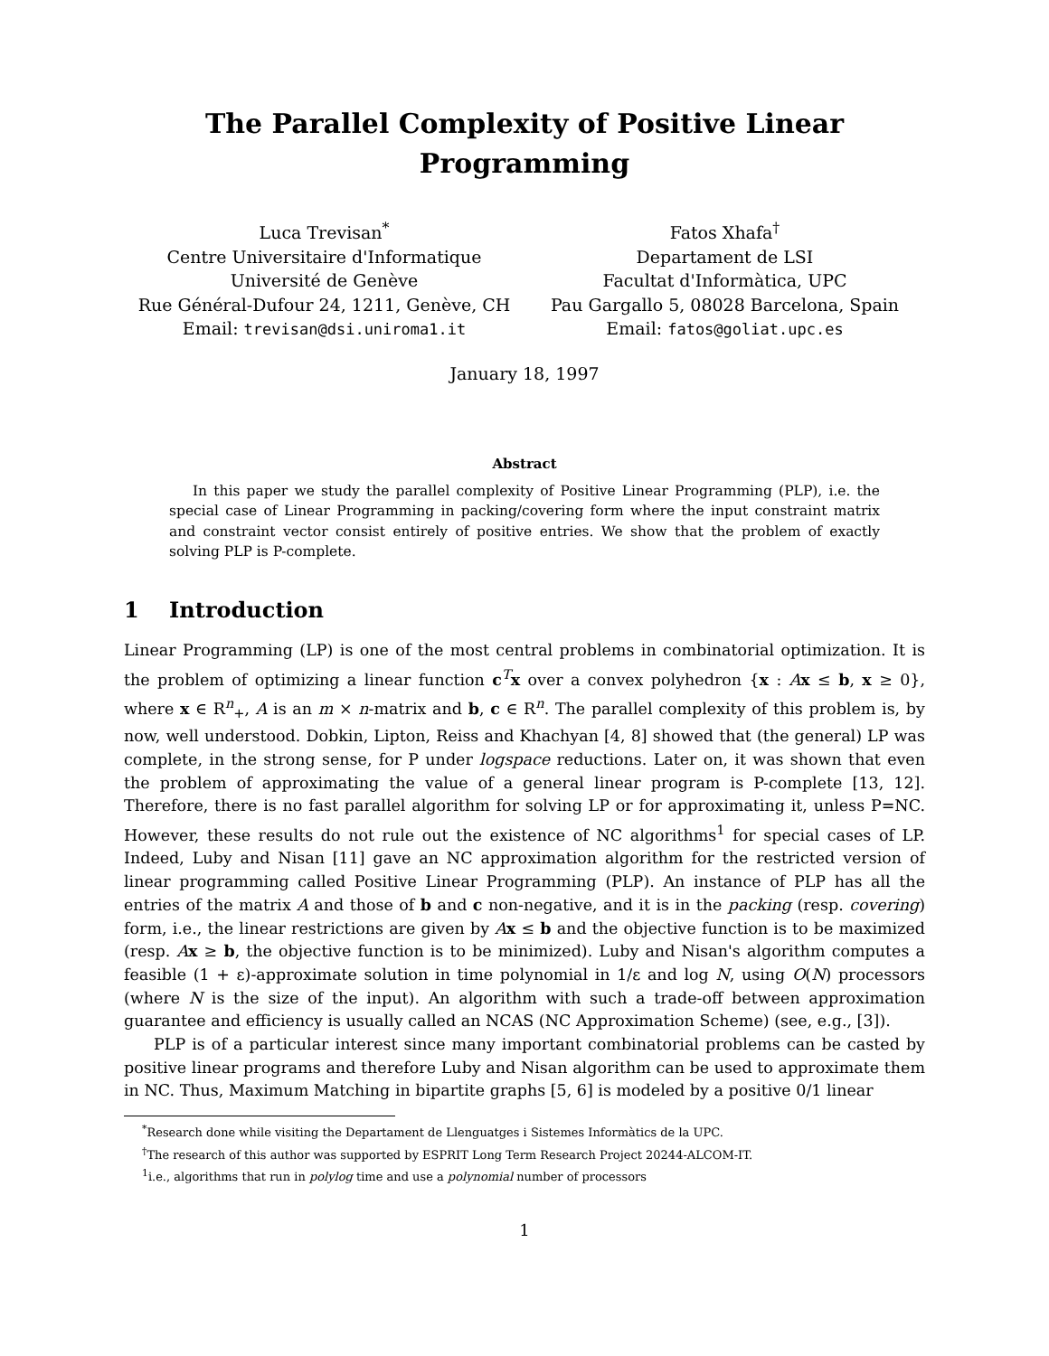The Parallel Complexity of Positive Linear
Programming
Luca Trevisan<sup>*</sup>
Centre Universitaire d'Informatique
Université de Genève
Rue Général-Dufour 24, 1211, Genève, CH
Email: trevisan@dsi.uniroma1.it
Fatos Xhafa<sup>†</sup>
Departament de LSI
Facultat d'Informàtica, UPC
Pau Gargallo 5, 08028 Barcelona, Spain
Email: fatos@goliat.upc.es
January 18, 1997
Abstract
In this paper we study the parallel complexity of Positive Linear Programming (PLP), i.e. the special case of Linear Programming in packing/covering form where the input constraint matrix and constraint vector consist entirely of positive entries. We show that the problem of exactly solving PLP is P-complete.
1 Introduction
Linear Programming (LP) is one of the most central problems in combinatorial optimization. It is the problem of optimizing a linear function c<sup>T</sup>x over a convex polyhedron {x : Ax ≤ b, x ≥ 0}, where x ∈ R<sup>n</sup><sub>+</sub>, A is an m × n-matrix and b, c ∈ R<sup>n</sup>. The parallel complexity of this problem is, by now, well understood. Dobkin, Lipton, Reiss and Khachyan [4, 8] showed that (the general) LP was complete, in the strong sense, for P under logspace reductions. Later on, it was shown that even the problem of approximating the value of a general linear program is P-complete [13, 12]. Therefore, there is no fast parallel algorithm for solving LP or for approximating it, unless P=NC. However, these results do not rule out the existence of NC algorithms<sup>1</sup> for special cases of LP. Indeed, Luby and Nisan [11] gave an NC approximation algorithm for the restricted version of linear programming called Positive Linear Programming (PLP). An instance of PLP has all the entries of the matrix A and those of b and c non-negative, and it is in the packing (resp. covering) form, i.e., the linear restrictions are given by Ax ≤ b and the objective function is to be maximized (resp. Ax ≥ b, the objective function is to be minimized). Luby and Nisan's algorithm computes a feasible (1 + ε)-approximate solution in time polynomial in 1/ε and log N, using O(N) processors (where N is the size of the input). An algorithm with such a trade-off between approximation guarantee and efficiency is usually called an NCAS (NC Approximation Scheme) (see, e.g., [3]).
PLP is of a particular interest since many important combinatorial problems can be casted by positive linear programs and therefore Luby and Nisan algorithm can be used to approximate them in NC. Thus, Maximum Matching in bipartite graphs [5, 6] is modeled by a positive 0/1 linear
<sup>*</sup> Research done while visiting the Departament de Llenguatges i Sistemes Informàtics de la UPC.
<sup>†</sup> The research of this author was supported by ESPRIT Long Term Research Project 20244-ALCOM-IT.
<sup>1</sup> i.e., algorithms that run in polylog time and use a polynomial number of processors
1